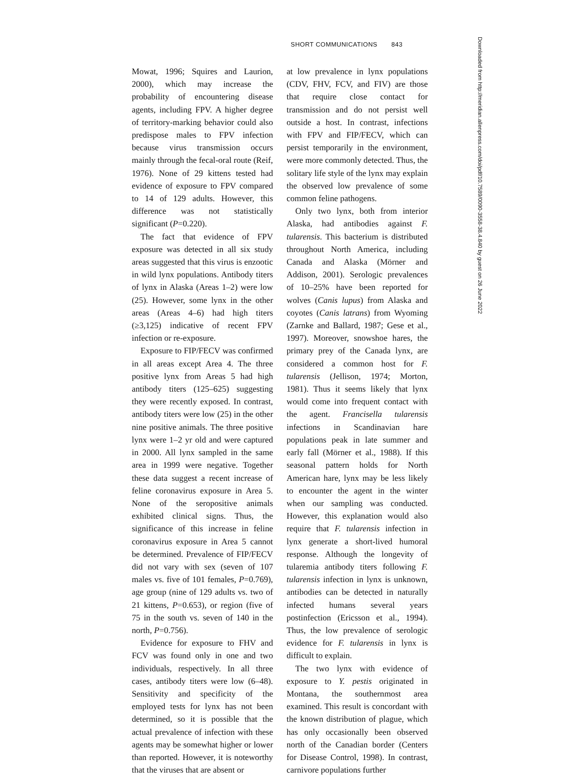SHORT COMMUNICATIONS 843
Mowat, 1996; Squires and Laurion, 2000), which may increase the probability of encountering disease agents, including FPV. A higher degree of territory-marking behavior could also predispose males to FPV infection because virus transmission occurs mainly through the fecal-oral route (Reif, 1976). None of 29 kittens tested had evidence of exposure to FPV compared to 14 of 129 adults. However, this difference was not statistically significant (P=0.220).
The fact that evidence of FPV exposure was detected in all six study areas suggested that this virus is enzootic in wild lynx populations. Antibody titers of lynx in Alaska (Areas 1–2) were low (25). However, some lynx in the other areas (Areas 4–6) had high titers (≥3,125) indicative of recent FPV infection or re-exposure.
Exposure to FIP/FECV was confirmed in all areas except Area 4. The three positive lynx from Areas 5 had high antibody titers (125–625) suggesting they were recently exposed. In contrast, antibody titers were low (25) in the other nine positive animals. The three positive lynx were 1–2 yr old and were captured in 2000. All lynx sampled in the same area in 1999 were negative. Together these data suggest a recent increase of feline coronavirus exposure in Area 5. None of the seropositive animals exhibited clinical signs. Thus, the significance of this increase in feline coronavirus exposure in Area 5 cannot be determined. Prevalence of FIP/FECV did not vary with sex (seven of 107 males vs. five of 101 females, P=0.769), age group (nine of 129 adults vs. two of 21 kittens, P=0.653), or region (five of 75 in the south vs. seven of 140 in the north, P=0.756).
Evidence for exposure to FHV and FCV was found only in one and two individuals, respectively. In all three cases, antibody titers were low (6–48). Sensitivity and specificity of the employed tests for lynx has not been determined, so it is possible that the actual prevalence of infection with these agents may be somewhat higher or lower than reported. However, it is noteworthy that the viruses that are absent or
at low prevalence in lynx populations (CDV, FHV, FCV, and FIV) are those that require close contact for transmission and do not persist well outside a host. In contrast, infections with FPV and FIP/FECV, which can persist temporarily in the environment, were more commonly detected. Thus, the solitary life style of the lynx may explain the observed low prevalence of some common feline pathogens.
Only two lynx, both from interior Alaska, had antibodies against F. tularensis. This bacterium is distributed throughout North America, including Canada and Alaska (Mörner and Addison, 2001). Serologic prevalences of 10–25% have been reported for wolves (Canis lupus) from Alaska and coyotes (Canis latrans) from Wyoming (Zarnke and Ballard, 1987; Gese et al., 1997). Moreover, snowshoe hares, the primary prey of the Canada lynx, are considered a common host for F. tularensis (Jellison, 1974; Morton, 1981). Thus it seems likely that lynx would come into frequent contact with the agent. Francisella tularensis infections in Scandinavian hare populations peak in late summer and early fall (Mörner et al., 1988). If this seasonal pattern holds for North American hare, lynx may be less likely to encounter the agent in the winter when our sampling was conducted. However, this explanation would also require that F. tularensis infection in lynx generate a short-lived humoral response. Although the longevity of tularemia antibody titers following F. tularensis infection in lynx is unknown, antibodies can be detected in naturally infected humans several years postinfection (Ericsson et al., 1994). Thus, the low prevalence of serologic evidence for F. tularensis in lynx is difficult to explain.
The two lynx with evidence of exposure to Y. pestis originated in Montana, the southernmost area examined. This result is concordant with the known distribution of plague, which has only occasionally been observed north of the Canadian border (Centers for Disease Control, 1998). In contrast, carnivore populations further
Downloaded from http://meridian.allenpress.com/doi/pdf/10.7589/0090-3558-38.4.840 by guest on 26 June 2022